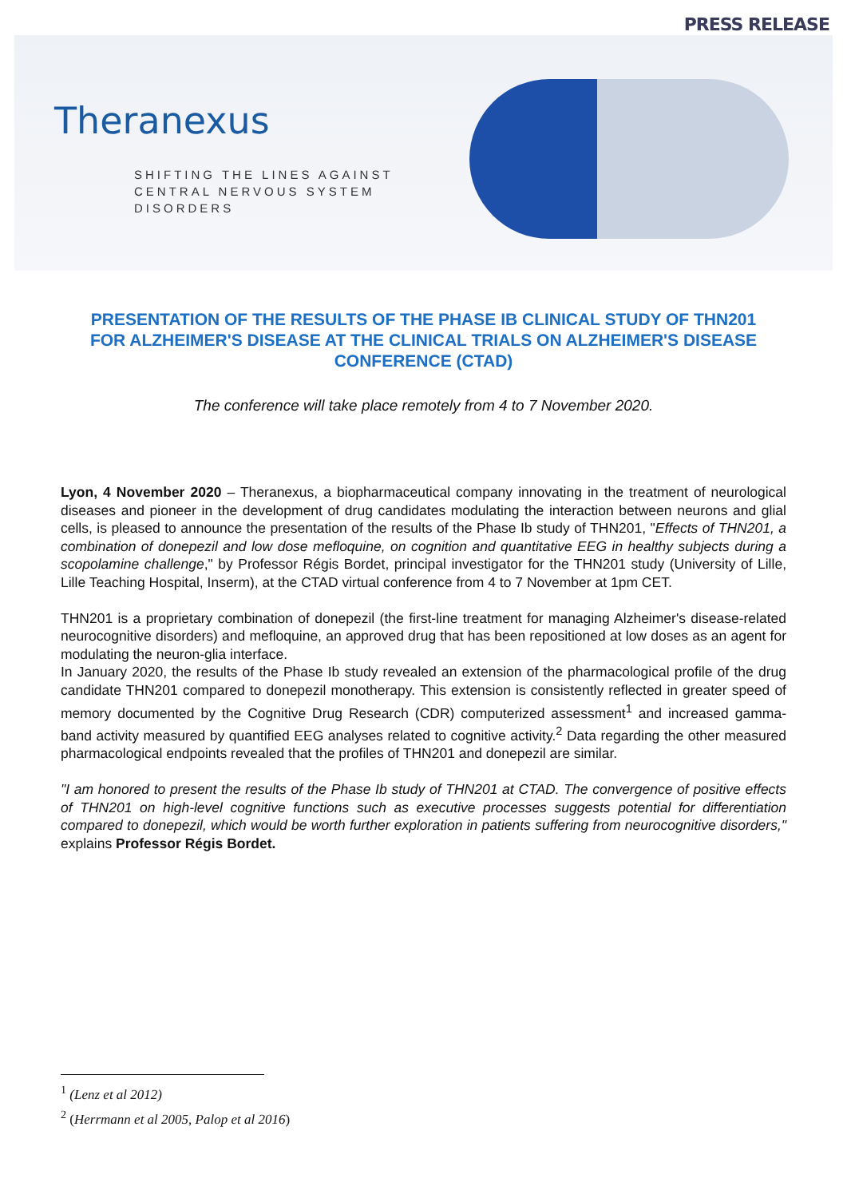PRESS RELEASE
Theranexus
SHIFTING THE LINES AGAINST
CENTRAL NERVOUS SYSTEM
DISORDERS
PRESENTATION OF THE RESULTS OF THE PHASE IB CLINICAL STUDY OF THN201 FOR ALZHEIMER'S DISEASE AT THE CLINICAL TRIALS ON ALZHEIMER'S DISEASE CONFERENCE (CTAD)
The conference will take place remotely from 4 to 7 November 2020.
Lyon, 4 November 2020 – Theranexus, a biopharmaceutical company innovating in the treatment of neurological diseases and pioneer in the development of drug candidates modulating the interaction between neurons and glial cells, is pleased to announce the presentation of the results of the Phase Ib study of THN201, "Effects of THN201, a combination of donepezil and low dose mefloquine, on cognition and quantitative EEG in healthy subjects during a scopolamine challenge," by Professor Régis Bordet, principal investigator for the THN201 study (University of Lille, Lille Teaching Hospital, Inserm), at the CTAD virtual conference from 4 to 7 November at 1pm CET.
THN201 is a proprietary combination of donepezil (the first-line treatment for managing Alzheimer's disease-related neurocognitive disorders) and mefloquine, an approved drug that has been repositioned at low doses as an agent for modulating the neuron-glia interface.
In January 2020, the results of the Phase Ib study revealed an extension of the pharmacological profile of the drug candidate THN201 compared to donepezil monotherapy. This extension is consistently reflected in greater speed of memory documented by the Cognitive Drug Research (CDR) computerized assessment<sup>1</sup> and increased gamma-band activity measured by quantified EEG analyses related to cognitive activity.<sup>2</sup> Data regarding the other measured pharmacological endpoints revealed that the profiles of THN201 and donepezil are similar.
"I am honored to present the results of the Phase Ib study of THN201 at CTAD. The convergence of positive effects of THN201 on high-level cognitive functions such as executive processes suggests potential for differentiation compared to donepezil, which would be worth further exploration in patients suffering from neurocognitive disorders," explains Professor Régis Bordet.
<sup>1</sup> (Lenz et al 2012)
<sup>2</sup> (Herrmann et al 2005, Palop et al 2016)